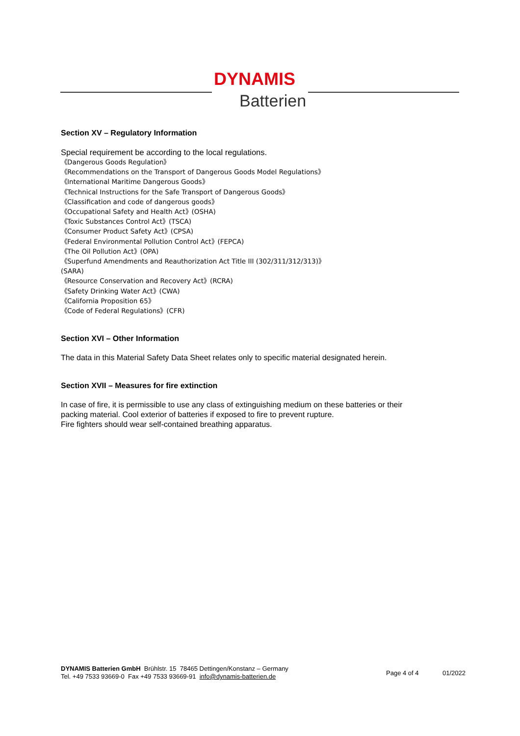DYNAMIS
Batterien
Section XV – Regulatory Information
Special requirement be according to the local regulations.
《Dangerous Goods Regulation》
《Recommendations on the Transport of Dangerous Goods Model Regulations》
《International Maritime Dangerous Goods》
《Technical Instructions for the Safe Transport of Dangerous Goods》
《Classification and code of dangerous goods》
《Occupational Safety and Health Act》(OSHA)
《Toxic Substances Control Act》(TSCA)
《Consumer Product Safety Act》(CPSA)
《Federal Environmental Pollution Control Act》(FEPCA)
《The Oil Pollution Act》(OPA)
《Superfund Amendments and Reauthorization Act Title III (302/311/312/313)》
(SARA)
《Resource Conservation and Recovery Act》(RCRA)
《Safety Drinking Water Act》(CWA)
《California Proposition 65》
《Code of Federal Regulations》(CFR)
Section XVI – Other Information
The data in this Material Safety Data Sheet relates only to specific material designated herein.
Section XVII – Measures for fire extinction
In case of fire, it is permissible to use any class of extinguishing medium on these batteries or their packing material. Cool exterior of batteries if exposed to fire to prevent rupture.
Fire fighters should wear self-contained breathing apparatus.
DYNAMIS Batterien GmbH Brühlstr. 15 78465 Dettingen/Konstanz – Germany
Tel. +49 7533 93669-0 Fax +49 7533 93669-91 info@dynamis-batterien.de
Page 4 of 4 01/2022